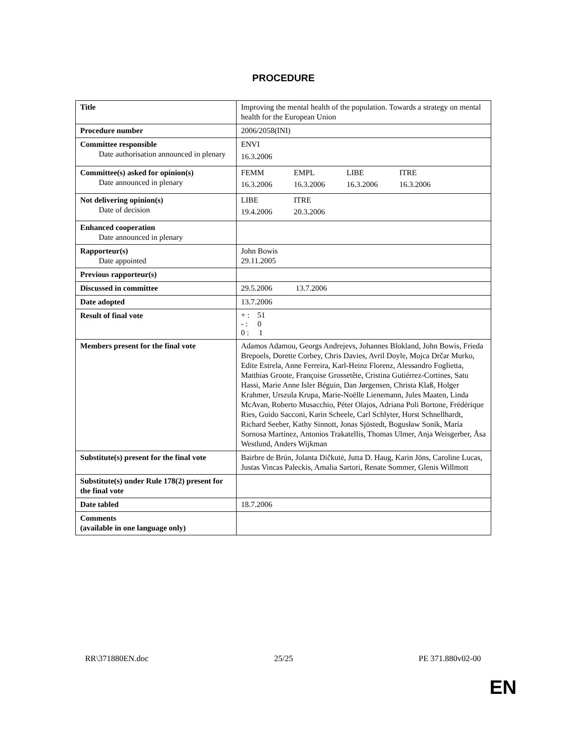PROCEDURE
| Title | Improving the mental health of the population. Towards a strategy on mental health for the European Union |
| Procedure number | 2006/2058(INI) |
| Committee responsible Date authorisation announced in plenary | ENVI 16.3.2006 |
| Committee(s) asked for opinion(s) Date announced in plenary | / FEMM / EMPL / LIBE / ITRE / / 16.3.2006 / 16.3.2006 / 16.3.2006 / 16.3.2006 / |
| Not delivering opinion(s) Date of decision | / LIBE / ITRE / / 19.4.2006 / 20.3.2006 / |
| Enhanced cooperation Date announced in plenary | |
| Rapporteur(s) Date appointed | John Bowis 29.11.2005 |
| Previous rapporteur(s) | |
| Discussed in committee | 29.5.2006 13.7.2006 |
| Date adopted | 13.7.2006 |
| Result of final vote | + : 51 - : 0 0 : 1 |
| Members present for the final vote | Adamos Adamou, Georgs Andrejevs, Johannes Blokland, John Bowis, Frieda Brepoels, Dorette Corbey, Chris Davies, Avril Doyle, Mojca Drčar Murko, Edite Estrela, Anne Ferreira, Karl-Heinz Florenz, Alessandro Foglietta, Matthias Groote, Françoise Grossetête, Cristina Gutiérrez-Cortines, Satu Hassi, Marie Anne Isler Béguin, Dan Jørgensen, Christa Klaß, Holger Krahmer, Urszula Krupa, Marie-Noëlle Lienemann, Jules Maaten, Linda McAvan, Roberto Musacchio, Péter Olajos, Adriana Poli Bortone, Frédérique Ries, Guido Sacconi, Karin Scheele, Carl Schlyter, Horst Schnellhardt, Richard Seeber, Kathy Sinnott, Jonas Sjöstedt, Bogusław Sonik, María Sornosa Martínez, Antonios Trakatellis, Thomas Ulmer, Anja Weisgerber, Åsa Westlund, Anders Wijkman |
| Substitute(s) present for the final vote | Bairbre de Brún, Jolanta Dičkutė, Jutta D. Haug, Karin Jöns, Caroline Lucas, Justas Vincas Paleckis, Amalia Sartori, Renate Sommer, Glenis Willmott |
| Substitute(s) under Rule 178(2) present for the final vote | |
| Date tabled | 18.7.2006 |
| Comments (available in one language only) | |
RR\371880EN.doc 25/25 PE 371.880v02-00
EN